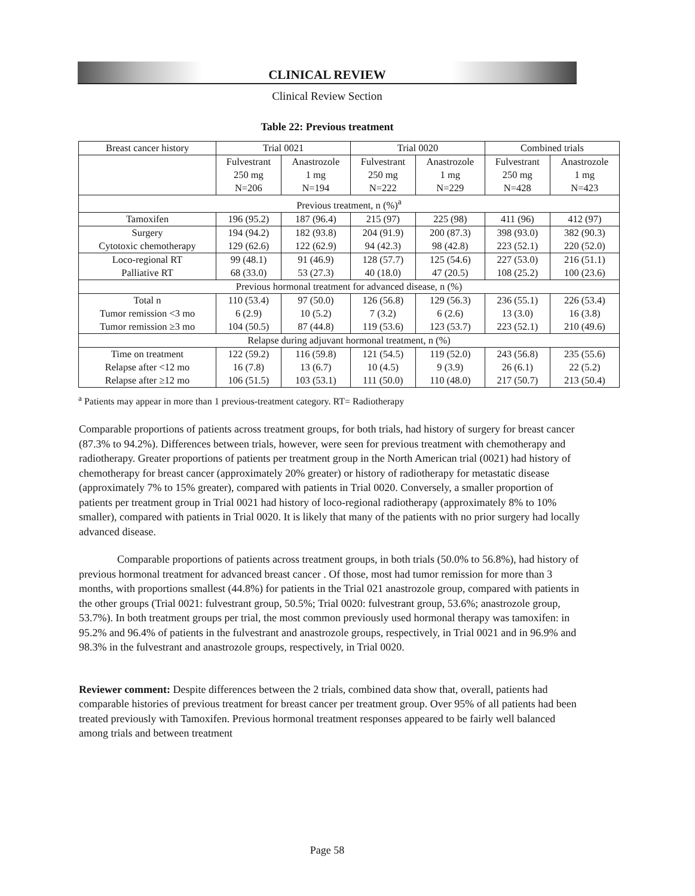CLINICAL REVIEW
Clinical Review Section
Table 22: Previous treatment
| Breast cancer history | Trial 0021 | | Trial 0020 | | Combined trials | |
| --- | --- | --- | --- | --- | --- | --- |
| | Fulvestrant 250 mg N=206 | Anastrozole 1 mg N=194 | Fulvestrant 250 mg N=222 | Anastrozole 1 mg N=229 | Fulvestrant 250 mg N=428 | Anastrozole 1 mg N=423 |
| Previous treatment, n (%)<sup>a</sup> | | | | | | |
| Tamoxifen | 196 (95.2) | 187 (96.4) | 215 (97) | 225 (98) | 411 (96) | 412 (97) |
| Surgery Cytotoxic chemotherapy | 194 (94.2) 129 (62.6) | 182 (93.8) 122 (62.9) | 204 (91.9) 94 (42.3) | 200 (87.3) 98 (42.8) | 398 (93.0) 223 (52.1) | 382 (90.3) 220 (52.0) |
| Loco-regional RT Palliative RT | 99 (48.1) 68 (33.0) | 91 (46.9) 53 (27.3) | 128 (57.7) 40 (18.0) | 125 (54.6) 47 (20.5) | 227 (53.0) 108 (25.2) | 216 (51.1) 100 (23.6) |
| Previous hormonal treatment for advanced disease, n (%) | | | | | | |
| Total n Tumor remission <3 mo Tumor remission ≥3 mo | 110 (53.4) 6 (2.9) 104 (50.5) | 97 (50.0) 10 (5.2) 87 (44.8) | 126 (56.8) 7 (3.2) 119 (53.6) | 129 (56.3) 6 (2.6) 123 (53.7) | 236 (55.1) 13 (3.0) 223 (52.1) | 226 (53.4) 16 (3.8) 210 (49.6) |
| Relapse during adjuvant hormonal treatment, n (%) | | | | | | |
| Time on treatment Relapse after <12 mo Relapse after ≥12 mo | 122 (59.2) 16 (7.8) 106 (51.5) | 116 (59.8) 13 (6.7) 103 (53.1) | 121 (54.5) 10 (4.5) 111 (50.0) | 119 (52.0) 9 (3.9) 110 (48.0) | 243 (56.8) 26 (6.1) 217 (50.7) | 235 (55.6) 22 (5.2) 213 (50.4) |
<sup>a</sup> Patients may appear in more than 1 previous-treatment category. RT= Radiotherapy
Comparable proportions of patients across treatment groups, for both trials, had history of surgery for breast cancer (87.3% to 94.2%). Differences between trials, however, were seen for previous treatment with chemotherapy and radiotherapy. Greater proportions of patients per treatment group in the North American trial (0021) had history of chemotherapy for breast cancer (approximately 20% greater) or history of radiotherapy for metastatic disease (approximately 7% to 15% greater), compared with patients in Trial 0020. Conversely, a smaller proportion of patients per treatment group in Trial 0021 had history of loco-regional radiotherapy (approximately 8% to 10% smaller), compared with patients in Trial 0020. It is likely that many of the patients with no prior surgery had locally advanced disease.
Comparable proportions of patients across treatment groups, in both trials (50.0% to 56.8%), had history of previous hormonal treatment for advanced breast cancer . Of those, most had tumor remission for more than 3 months, with proportions smallest (44.8%) for patients in the Trial 021 anastrozole group, compared with patients in the other groups (Trial 0021: fulvestrant group, 50.5%; Trial 0020: fulvestrant group, 53.6%; anastrozole group, 53.7%). In both treatment groups per trial, the most common previously used hormonal therapy was tamoxifen: in 95.2% and 96.4% of patients in the fulvestrant and anastrozole groups, respectively, in Trial 0021 and in 96.9% and 98.3% in the fulvestrant and anastrozole groups, respectively, in Trial 0020.
Reviewer comment: Despite differences between the 2 trials, combined data show that, overall, patients had comparable histories of previous treatment for breast cancer per treatment group. Over 95% of all patients had been treated previously with Tamoxifen. Previous hormonal treatment responses appeared to be fairly well balanced among trials and between treatment
Page 58